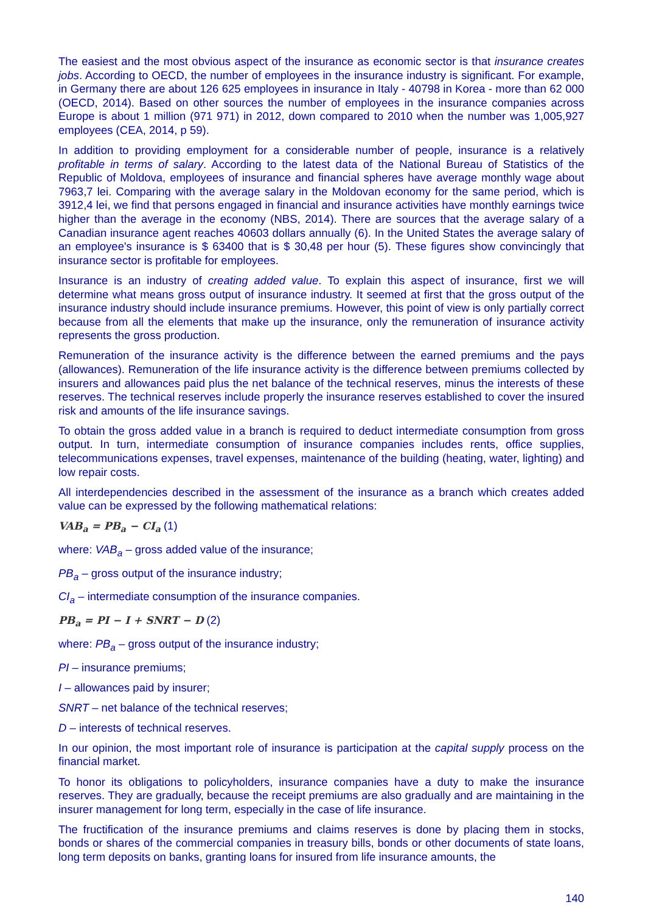The easiest and the most obvious aspect of the insurance as economic sector is that insurance creates jobs. According to OECD, the number of employees in the insurance industry is significant. For example, in Germany there are about 126 625 employees in insurance in Italy - 40798 in Korea - more than 62 000 (OECD, 2014). Based on other sources the number of employees in the insurance companies across Europe is about 1 million (971 971) in 2012, down compared to 2010 when the number was 1,005,927 employees (CEA, 2014, p 59).
In addition to providing employment for a considerable number of people, insurance is a relatively profitable in terms of salary. According to the latest data of the National Bureau of Statistics of the Republic of Moldova, employees of insurance and financial spheres have average monthly wage about 7963,7 lei. Comparing with the average salary in the Moldovan economy for the same period, which is 3912,4 lei, we find that persons engaged in financial and insurance activities have monthly earnings twice higher than the average in the economy (NBS, 2014). There are sources that the average salary of a Canadian insurance agent reaches 40603 dollars annually (6). In the United States the average salary of an employee's insurance is $ 63400 that is $ 30,48 per hour (5). These figures show convincingly that insurance sector is profitable for employees.
Insurance is an industry of creating added value. To explain this aspect of insurance, first we will determine what means gross output of insurance industry. It seemed at first that the gross output of the insurance industry should include insurance premiums. However, this point of view is only partially correct because from all the elements that make up the insurance, only the remuneration of insurance activity represents the gross production.
Remuneration of the insurance activity is the difference between the earned premiums and the pays (allowances). Remuneration of the life insurance activity is the difference between premiums collected by insurers and allowances paid plus the net balance of the technical reserves, minus the interests of these reserves. The technical reserves include properly the insurance reserves established to cover the insured risk and amounts of the life insurance savings.
To obtain the gross added value in a branch is required to deduct intermediate consumption from gross output. In turn, intermediate consumption of insurance companies includes rents, office supplies, telecommunications expenses, travel expenses, maintenance of the building (heating, water, lighting) and low repair costs.
All interdependencies described in the assessment of the insurance as a branch which creates added value can be expressed by the following mathematical relations:
VAB<sub>a</sub> = PB<sub>a</sub> − CI<sub>a</sub> (1)
where: VAB<sub>a</sub> – gross added value of the insurance;
PB<sub>a</sub> – gross output of the insurance industry;
CI<sub>a</sub> – intermediate consumption of the insurance companies.
PB<sub>a</sub> = PI − I + SNRT − D (2)
where: PB<sub>a</sub> – gross output of the insurance industry;
PI – insurance premiums;
I – allowances paid by insurer;
SNRT – net balance of the technical reserves;
D – interests of technical reserves.
In our opinion, the most important role of insurance is participation at the capital supply process on the financial market.
To honor its obligations to policyholders, insurance companies have a duty to make the insurance reserves. They are gradually, because the receipt premiums are also gradually and are maintaining in the insurer management for long term, especially in the case of life insurance.
The fructification of the insurance premiums and claims reserves is done by placing them in stocks, bonds or shares of the commercial companies in treasury bills, bonds or other documents of state loans, long term deposits on banks, granting loans for insured from life insurance amounts, the
140